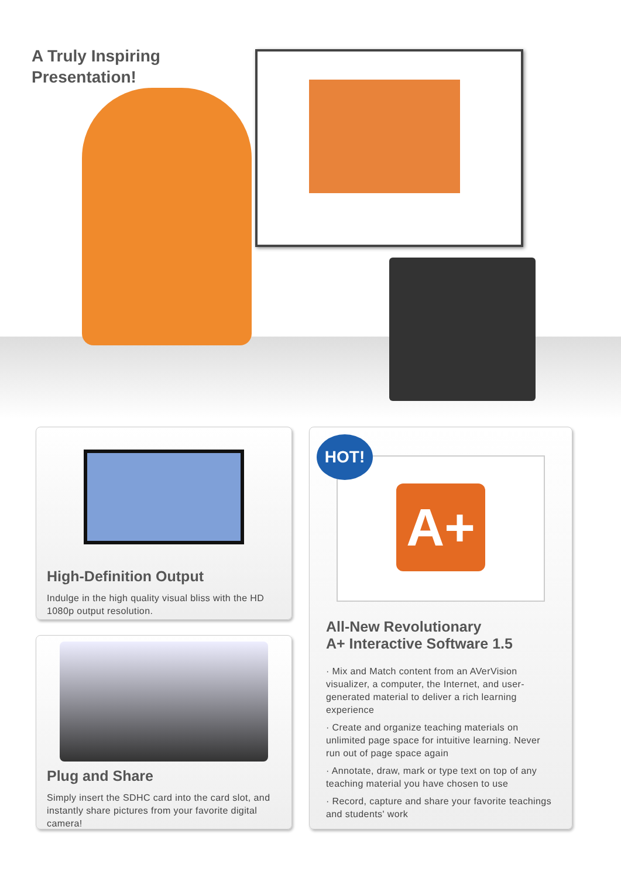A Truly Inspiring
Presentation!
High-Definition Output
Indulge in the high quality visual bliss with the HD 1080p output resolution.
Plug and Share
Simply insert the SDHC card into the card slot, and instantly share pictures from your favorite digital camera!
A+
All-New Revolutionary
A+ Interactive Software 1.5
· Mix and Match content from an AVerVision visualizer, a computer, the Internet, and user-generated material to deliver a rich learning experience
· Create and organize teaching materials on unlimited page space for intuitive learning. Never run out of page space again
· Annotate, draw, mark or type text on top of any teaching material you have chosen to use
· Record, capture and share your favorite teachings and students' work
HOT!